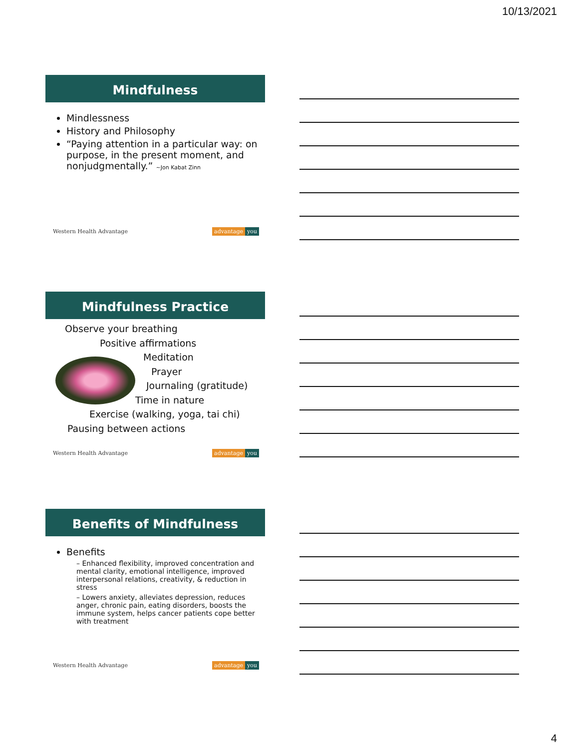10/13/2021
Mindfulness
Mindlessness
History and Philosophy
“Paying attention in a particular way: on purpose, in the present moment, and nonjudgmentally.” ~Jon Kabat Zinn
Western Health Advantage advantage you
Mindfulness Practice
Observe your breathing
Positive affirmations
Meditation
Prayer
Journaling (gratitude)
Time in nature
Exercise (walking, yoga, tai chi)
Pausing between actions
Western Health Advantage advantage you
Benefits of Mindfulness
Benefits
– Enhanced flexibility, improved concentration and mental clarity, emotional intelligence, improved interpersonal relations, creativity, & reduction in stress
– Lowers anxiety, alleviates depression, reduces anger, chronic pain, eating disorders, boosts the immune system, helps cancer patients cope better with treatment
Western Health Advantage advantage you
4